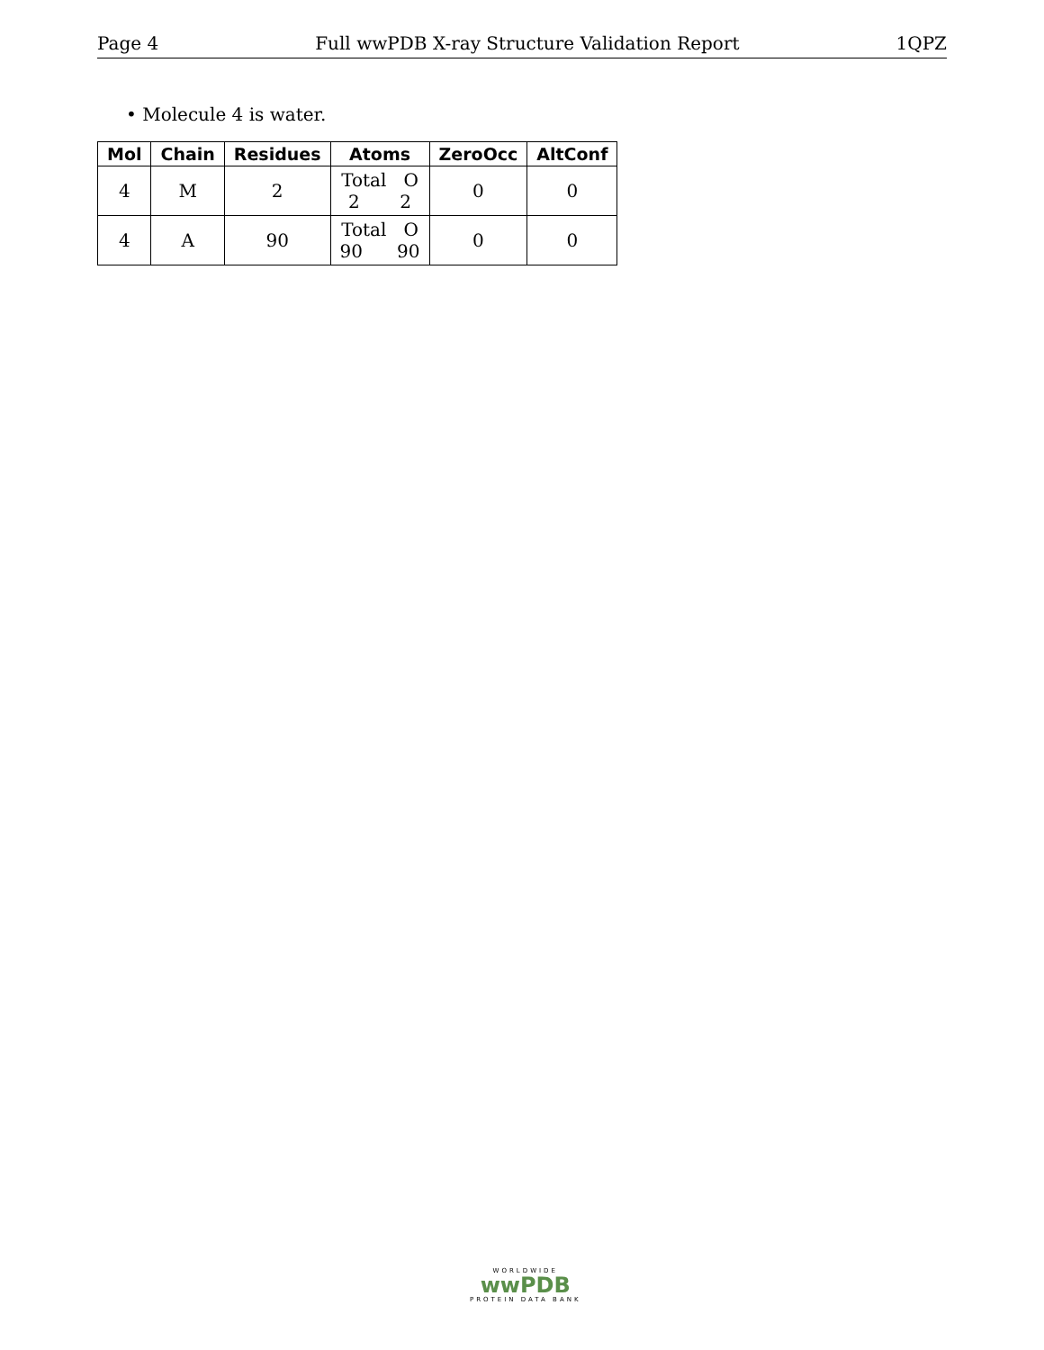Page 4 Full wwPDB X-ray Structure Validation Report 1QPZ
• Molecule 4 is water.
| Mol | Chain | Residues | Atoms | ZeroOcc | AltConf |
| --- | --- | --- | --- | --- | --- |
| 4 | M | 2 | Total O 2 2 | 0 | 0 |
| 4 | A | 90 | Total O 90 90 | 0 | 0 |
WORLDWIDE
wwPDB
PROTEIN DATA BANK